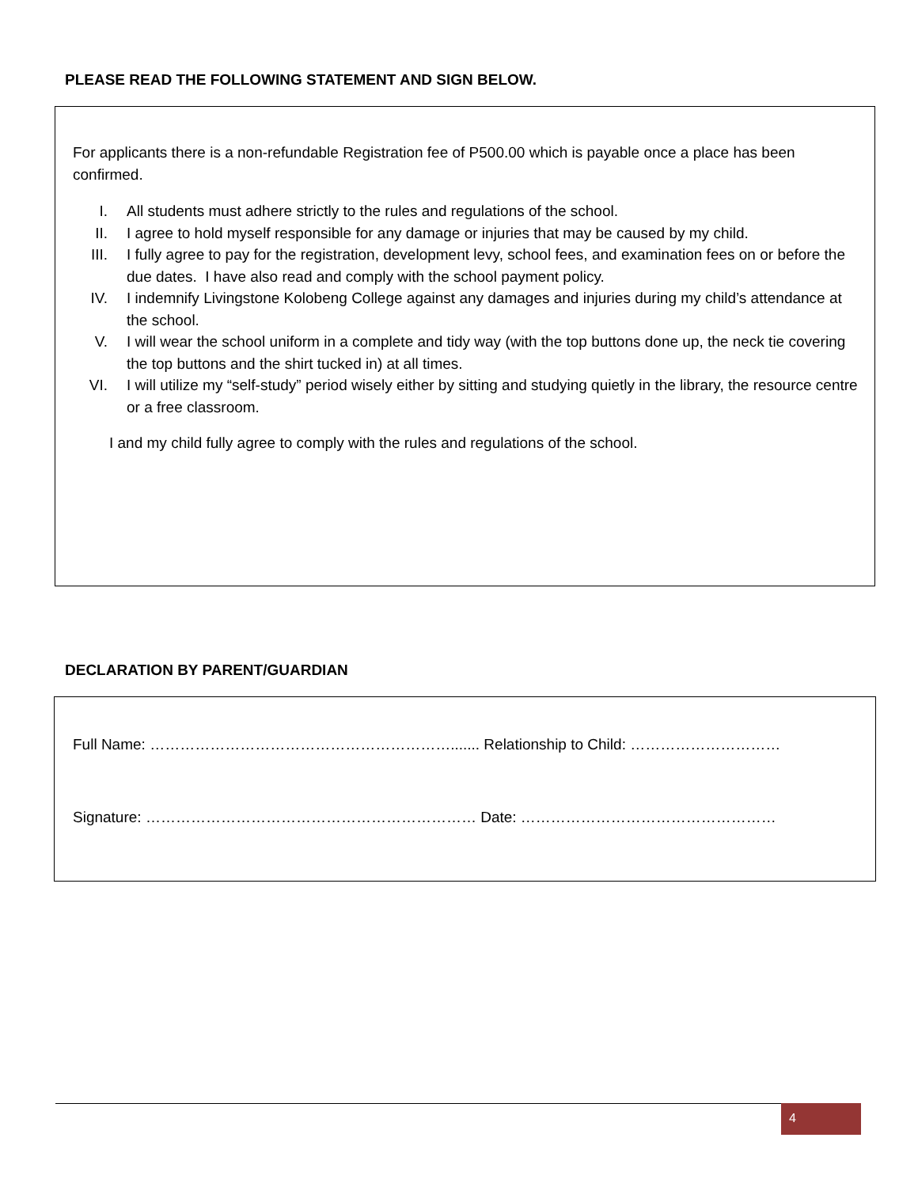PLEASE READ THE FOLLOWING STATEMENT AND SIGN BELOW.
For applicants there is a non-refundable Registration fee of P500.00 which is payable once a place has been confirmed.
I. All students must adhere strictly to the rules and regulations of the school.
II. I agree to hold myself responsible for any damage or injuries that may be caused by my child.
III. I fully agree to pay for the registration, development levy, school fees, and examination fees on or before the due dates. I have also read and comply with the school payment policy.
IV. I indemnify Livingstone Kolobeng College against any damages and injuries during my child’s attendance at the school.
V. I will wear the school uniform in a complete and tidy way (with the top buttons done up, the neck tie covering the top buttons and the shirt tucked in) at all times.
VI. I will utilize my “self-study” period wisely either by sitting and studying quietly in the library, the resource centre or a free classroom.
I and my child fully agree to comply with the rules and regulations of the school.
DECLARATION BY PARENT/GUARDIAN
Full Name: ……………………………………………………....... Relationship to Child: …………………………
Signature: ………………………………………………………… Date: ……………………………………………
4